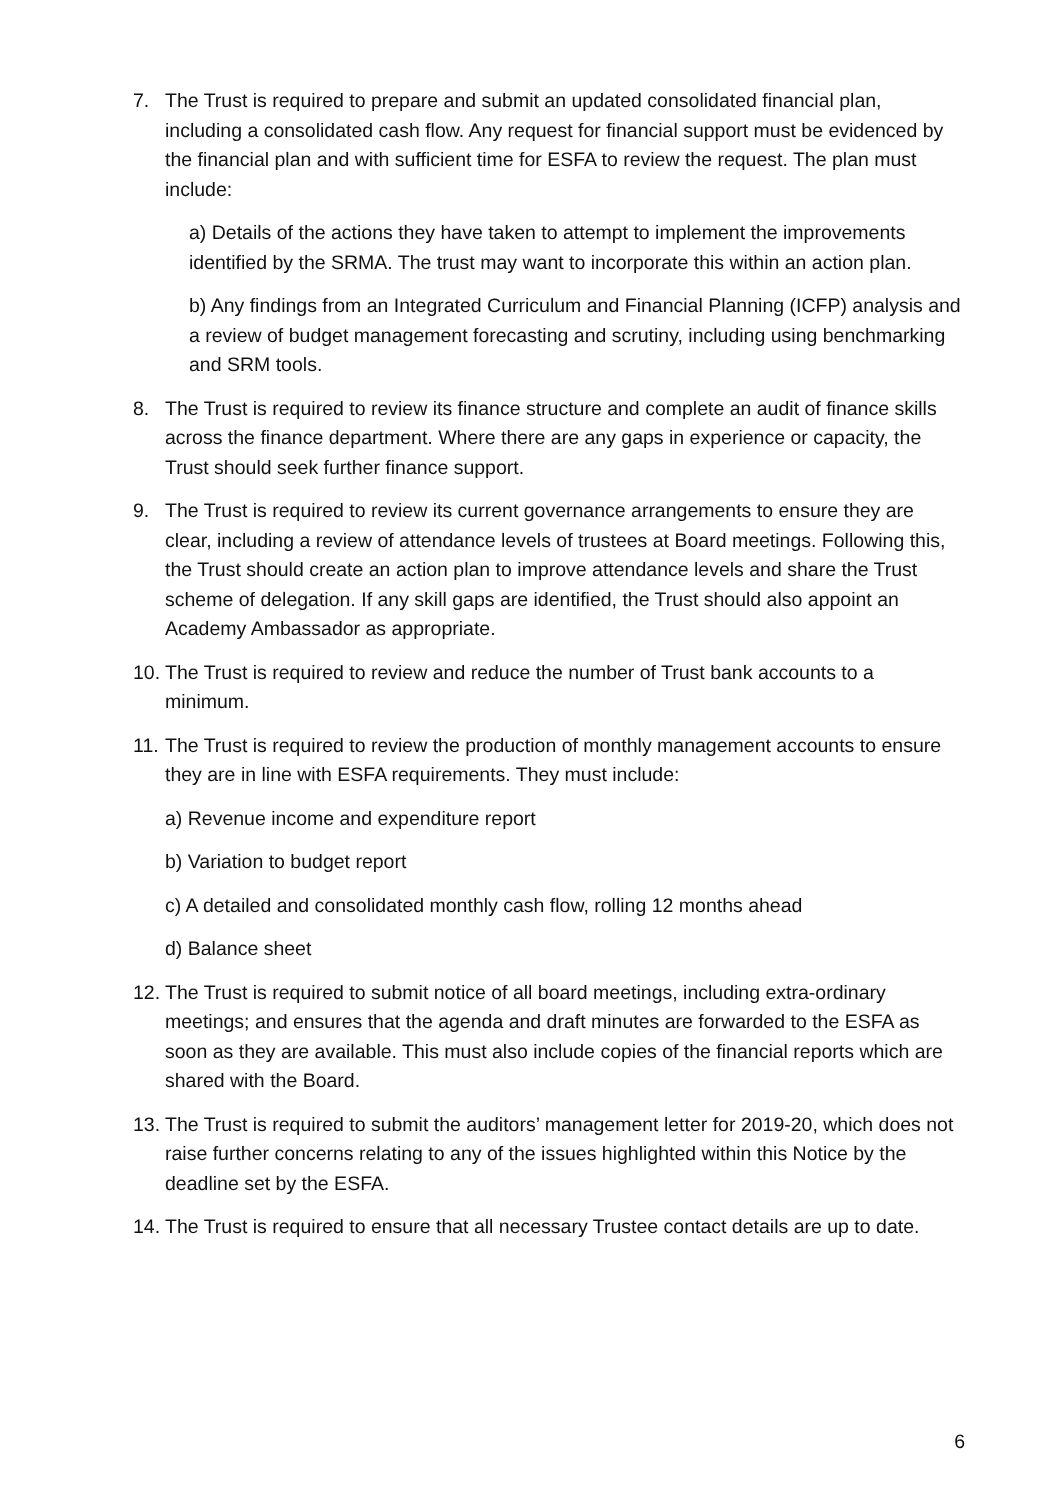7. The Trust is required to prepare and submit an updated consolidated financial plan, including a consolidated cash flow. Any request for financial support must be evidenced by the financial plan and with sufficient time for ESFA to review the request. The plan must include:
a) Details of the actions they have taken to attempt to implement the improvements identified by the SRMA. The trust may want to incorporate this within an action plan.
b) Any findings from an Integrated Curriculum and Financial Planning (ICFP) analysis and a review of budget management forecasting and scrutiny, including using benchmarking and SRM tools.
8. The Trust is required to review its finance structure and complete an audit of finance skills across the finance department. Where there are any gaps in experience or capacity, the Trust should seek further finance support.
9. The Trust is required to review its current governance arrangements to ensure they are clear, including a review of attendance levels of trustees at Board meetings. Following this, the Trust should create an action plan to improve attendance levels and share the Trust scheme of delegation. If any skill gaps are identified, the Trust should also appoint an Academy Ambassador as appropriate.
10.
The Trust is required to review and reduce the number of Trust bank accounts to a minimum.
11.
The Trust is required to review the production of monthly management accounts to ensure they are in line with ESFA requirements. They must include:
a) Revenue income and expenditure report
b) Variation to budget report
c) A detailed and consolidated monthly cash flow, rolling 12 months ahead
d) Balance sheet
12.
The Trust is required to submit notice of all board meetings, including extra-ordinary meetings; and ensures that the agenda and draft minutes are forwarded to the ESFA as soon as they are available. This must also include copies of the financial reports which are shared with the Board.
13.
The Trust is required to submit the auditors’ management letter for 2019-20, which does not raise further concerns relating to any of the issues highlighted within this Notice by the deadline set by the ESFA.
14.
The Trust is required to ensure that all necessary Trustee contact details are up to date.
6